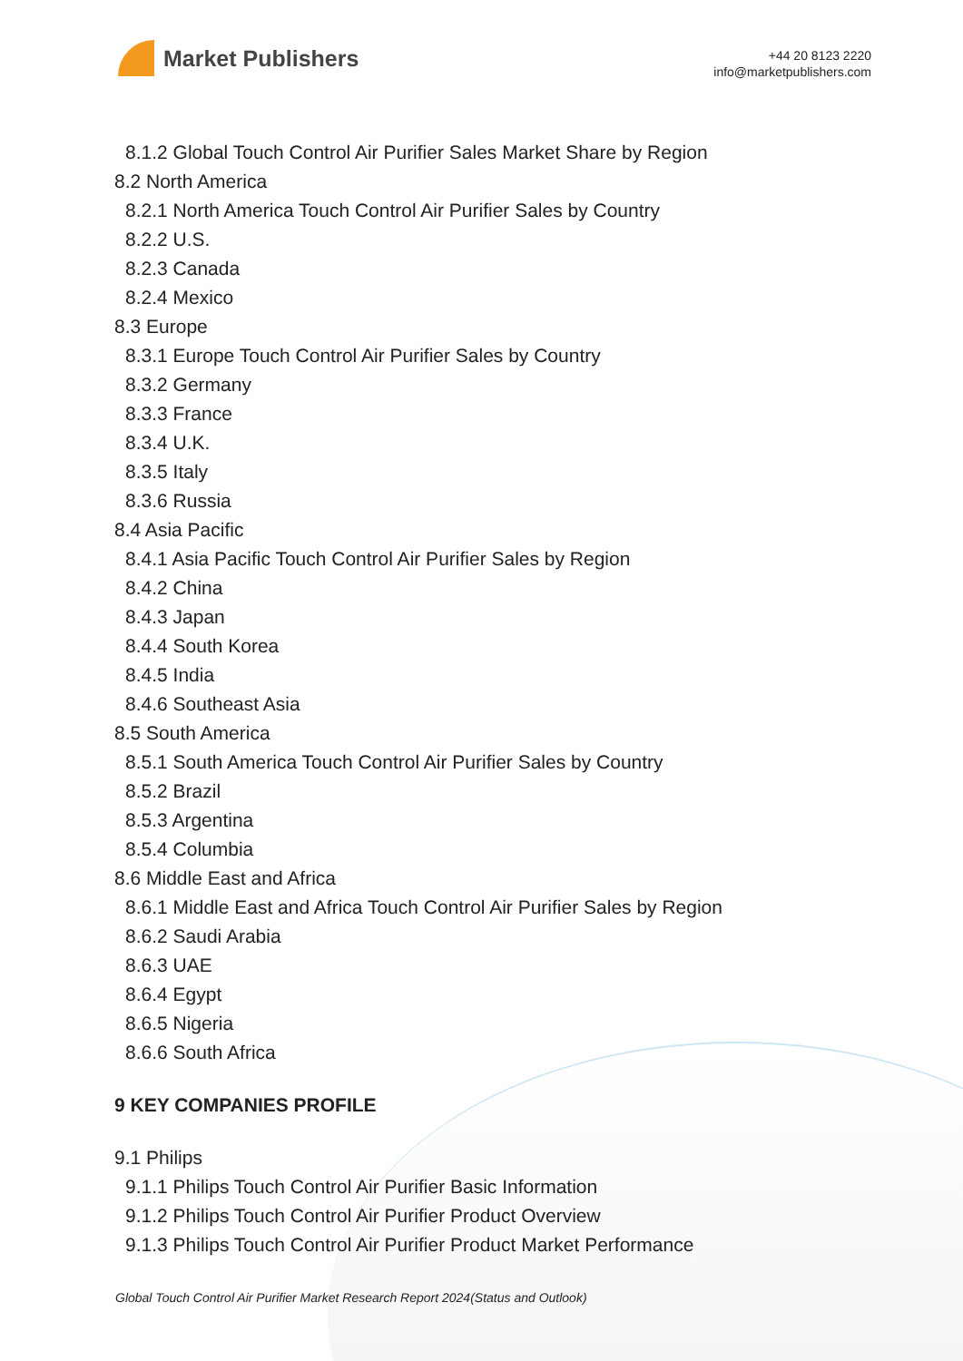Market Publishers
+44 20 8123 2220
info@marketpublishers.com
8.1.2 Global Touch Control Air Purifier Sales Market Share by Region
8.2 North America
8.2.1 North America Touch Control Air Purifier Sales by Country
8.2.2 U.S.
8.2.3 Canada
8.2.4 Mexico
8.3 Europe
8.3.1 Europe Touch Control Air Purifier Sales by Country
8.3.2 Germany
8.3.3 France
8.3.4 U.K.
8.3.5 Italy
8.3.6 Russia
8.4 Asia Pacific
8.4.1 Asia Pacific Touch Control Air Purifier Sales by Region
8.4.2 China
8.4.3 Japan
8.4.4 South Korea
8.4.5 India
8.4.6 Southeast Asia
8.5 South America
8.5.1 South America Touch Control Air Purifier Sales by Country
8.5.2 Brazil
8.5.3 Argentina
8.5.4 Columbia
8.6 Middle East and Africa
8.6.1 Middle East and Africa Touch Control Air Purifier Sales by Region
8.6.2 Saudi Arabia
8.6.3 UAE
8.6.4 Egypt
8.6.5 Nigeria
8.6.6 South Africa
9 KEY COMPANIES PROFILE
9.1 Philips
9.1.1 Philips Touch Control Air Purifier Basic Information
9.1.2 Philips Touch Control Air Purifier Product Overview
9.1.3 Philips Touch Control Air Purifier Product Market Performance
Global Touch Control Air Purifier Market Research Report 2024(Status and Outlook)